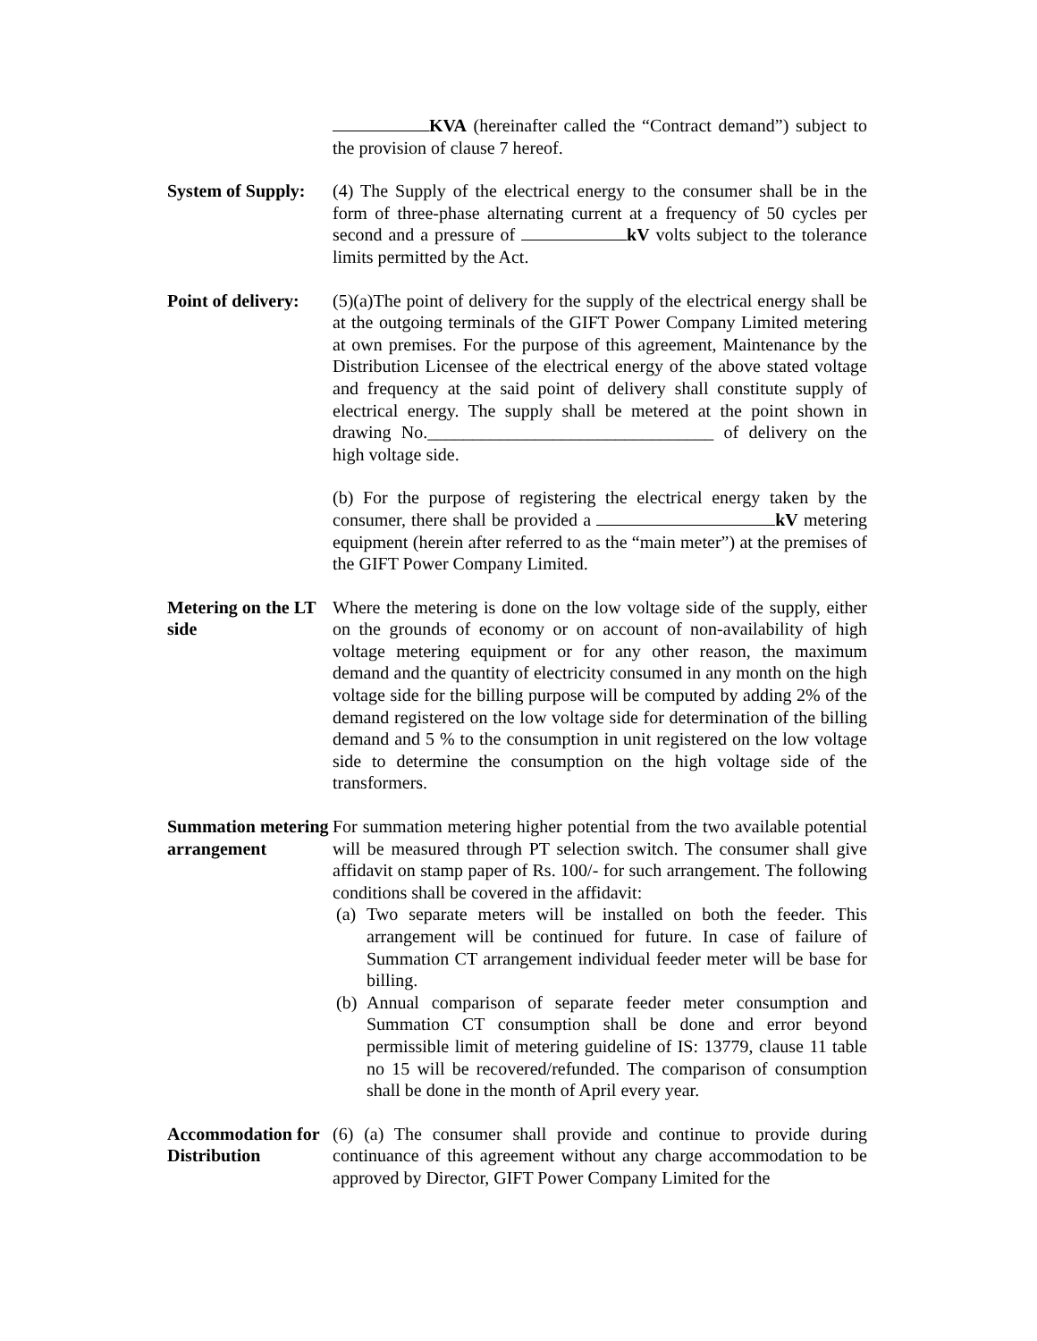KVA (hereinafter called the “Contract demand”) subject to the provision of clause 7 hereof.
System of Supply:
(4) The Supply of the electrical energy to the consumer shall be in the form of three-phase alternating current at a frequency of 50 cycles per second and a pressure of kV volts subject to the tolerance limits permitted by the Act.
Point of delivery:
(5)(a)The point of delivery for the supply of the electrical energy shall be at the outgoing terminals of the GIFT Power Company Limited metering at own premises. For the purpose of this agreement, Maintenance by the Distribution Licensee of the electrical energy of the above stated voltage and frequency at the said point of delivery shall constitute supply of electrical energy. The supply shall be metered at the point shown in drawing No.________________________________ of delivery on the high voltage side.
(b) For the purpose of registering the electrical energy taken by the consumer, there shall be provided a kV metering equipment (herein after referred to as the “main meter”) at the premises of the GIFT Power Company Limited.
Metering on the LT side
Where the metering is done on the low voltage side of the supply, either on the grounds of economy or on account of non-availability of high voltage metering equipment or for any other reason, the maximum demand and the quantity of electricity consumed in any month on the high voltage side for the billing purpose will be computed by adding 2% of the demand registered on the low voltage side for determination of the billing demand and 5 % to the consumption in unit registered on the low voltage side to determine the consumption on the high voltage side of the transformers.
Summation metering arrangement
For summation metering higher potential from the two available potential will be measured through PT selection switch. The consumer shall give affidavit on stamp paper of Rs. 100/- for such arrangement. The following conditions shall be covered in the affidavit:
(a) Two separate meters will be installed on both the feeder. This arrangement will be continued for future. In case of failure of Summation CT arrangement individual feeder meter will be base for billing.
(b) Annual comparison of separate feeder meter consumption and Summation CT consumption shall be done and error beyond permissible limit of metering guideline of IS: 13779, clause 11 table no 15 will be recovered/refunded. The comparison of consumption shall be done in the month of April every year.
Accommodation for Distribution
(6) (a) The consumer shall provide and continue to provide during continuance of this agreement without any charge accommodation to be approved by Director, GIFT Power Company Limited for the